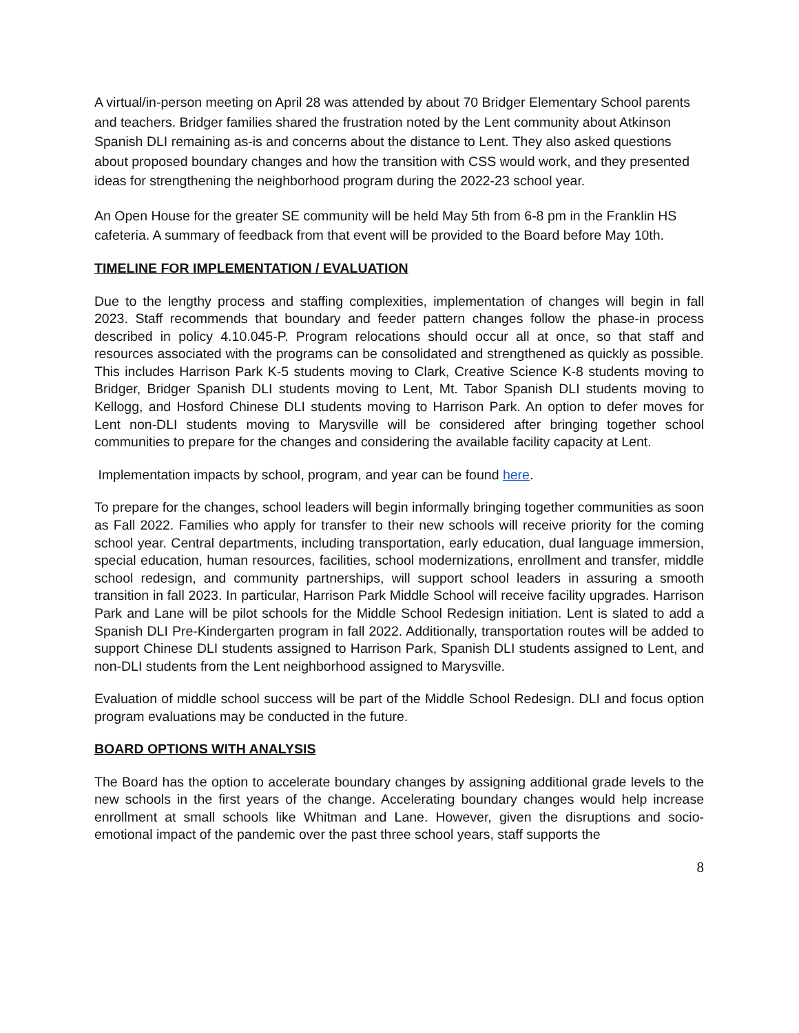A virtual/in-person meeting on April 28 was attended by about 70 Bridger Elementary School parents and teachers. Bridger families shared the frustration noted by the Lent community about Atkinson Spanish DLI remaining as-is and concerns about the distance to Lent. They also asked questions about proposed boundary changes and how the transition with CSS would work, and they presented ideas for strengthening the neighborhood program during the 2022-23 school year.
An Open House for the greater SE community will be held May 5th from 6-8 pm in the Franklin HS cafeteria. A summary of feedback from that event will be provided to the Board before May 10th.
TIMELINE FOR IMPLEMENTATION / EVALUATION
Due to the lengthy process and staffing complexities, implementation of changes will begin in fall 2023. Staff recommends that boundary and feeder pattern changes follow the phase-in process described in policy 4.10.045-P. Program relocations should occur all at once, so that staff and resources associated with the programs can be consolidated and strengthened as quickly as possible. This includes Harrison Park K-5 students moving to Clark, Creative Science K-8 students moving to Bridger, Bridger Spanish DLI students moving to Lent, Mt. Tabor Spanish DLI students moving to Kellogg, and Hosford Chinese DLI students moving to Harrison Park. An option to defer moves for Lent non-DLI students moving to Marysville will be considered after bringing together school communities to prepare for the changes and considering the available facility capacity at Lent.
Implementation impacts by school, program, and year can be found here.
To prepare for the changes, school leaders will begin informally bringing together communities as soon as Fall 2022. Families who apply for transfer to their new schools will receive priority for the coming school year. Central departments, including transportation, early education, dual language immersion, special education, human resources, facilities, school modernizations, enrollment and transfer, middle school redesign, and community partnerships, will support school leaders in assuring a smooth transition in fall 2023. In particular, Harrison Park Middle School will receive facility upgrades. Harrison Park and Lane will be pilot schools for the Middle School Redesign initiation. Lent is slated to add a Spanish DLI Pre-Kindergarten program in fall 2022. Additionally, transportation routes will be added to support Chinese DLI students assigned to Harrison Park, Spanish DLI students assigned to Lent, and non-DLI students from the Lent neighborhood assigned to Marysville.
Evaluation of middle school success will be part of the Middle School Redesign. DLI and focus option program evaluations may be conducted in the future.
BOARD OPTIONS WITH ANALYSIS
The Board has the option to accelerate boundary changes by assigning additional grade levels to the new schools in the first years of the change. Accelerating boundary changes would help increase enrollment at small schools like Whitman and Lane. However, given the disruptions and socio-emotional impact of the pandemic over the past three school years, staff supports the
8